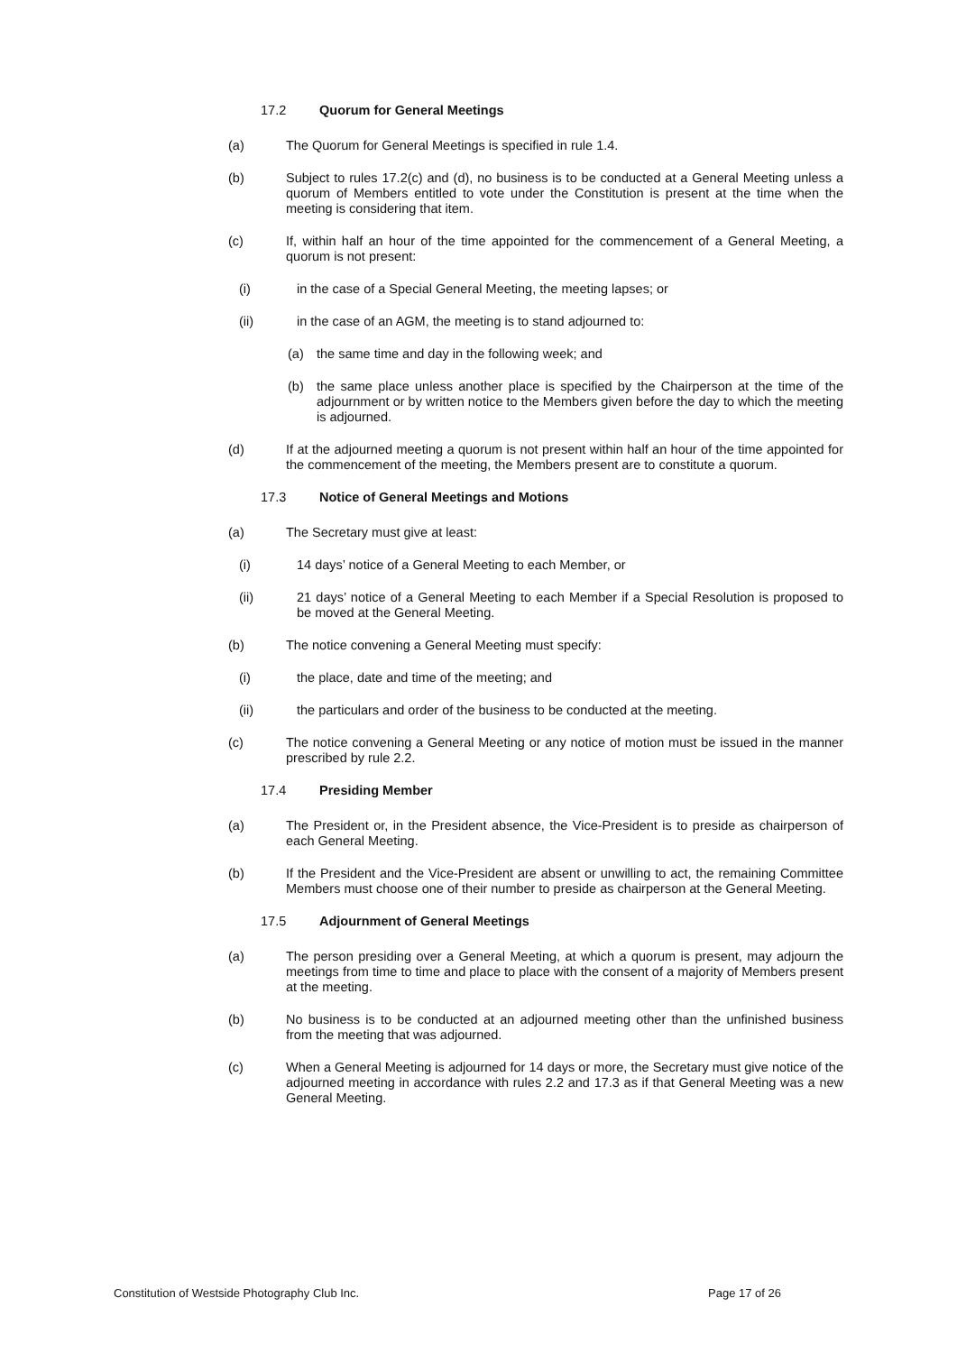17.2 Quorum for General Meetings
(a) The Quorum for General Meetings is specified in rule 1.4.
(b) Subject to rules 17.2(c) and (d), no business is to be conducted at a General Meeting unless a quorum of Members entitled to vote under the Constitution is present at the time when the meeting is considering that item.
(c) If, within half an hour of the time appointed for the commencement of a General Meeting, a quorum is not present:
(i) in the case of a Special General Meeting, the meeting lapses; or
(ii) in the case of an AGM, the meeting is to stand adjourned to:
(a) the same time and day in the following week; and
(b) the same place unless another place is specified by the Chairperson at the time of the adjournment or by written notice to the Members given before the day to which the meeting is adjourned.
(d) If at the adjourned meeting a quorum is not present within half an hour of the time appointed for the commencement of the meeting, the Members present are to constitute a quorum.
17.3 Notice of General Meetings and Motions
(a) The Secretary must give at least:
(i) 14 days’ notice of a General Meeting to each Member, or
(ii) 21 days’ notice of a General Meeting to each Member if a Special Resolution is proposed to be moved at the General Meeting.
(b) The notice convening a General Meeting must specify:
(i) the place, date and time of the meeting; and
(ii) the particulars and order of the business to be conducted at the meeting.
(c) The notice convening a General Meeting or any notice of motion must be issued in the manner prescribed by rule 2.2.
17.4 Presiding Member
(a) The President or, in the President absence, the Vice-President is to preside as chairperson of each General Meeting.
(b) If the President and the Vice-President are absent or unwilling to act, the remaining Committee Members must choose one of their number to preside as chairperson at the General Meeting.
17.5 Adjournment of General Meetings
(a) The person presiding over a General Meeting, at which a quorum is present, may adjourn the meetings from time to time and place to place with the consent of a majority of Members present at the meeting.
(b) No business is to be conducted at an adjourned meeting other than the unfinished business from the meeting that was adjourned.
(c) When a General Meeting is adjourned for 14 days or more, the Secretary must give notice of the adjourned meeting in accordance with rules 2.2 and 17.3 as if that General Meeting was a new General Meeting.
Constitution of Westside Photography Club Inc. Page 17 of 26